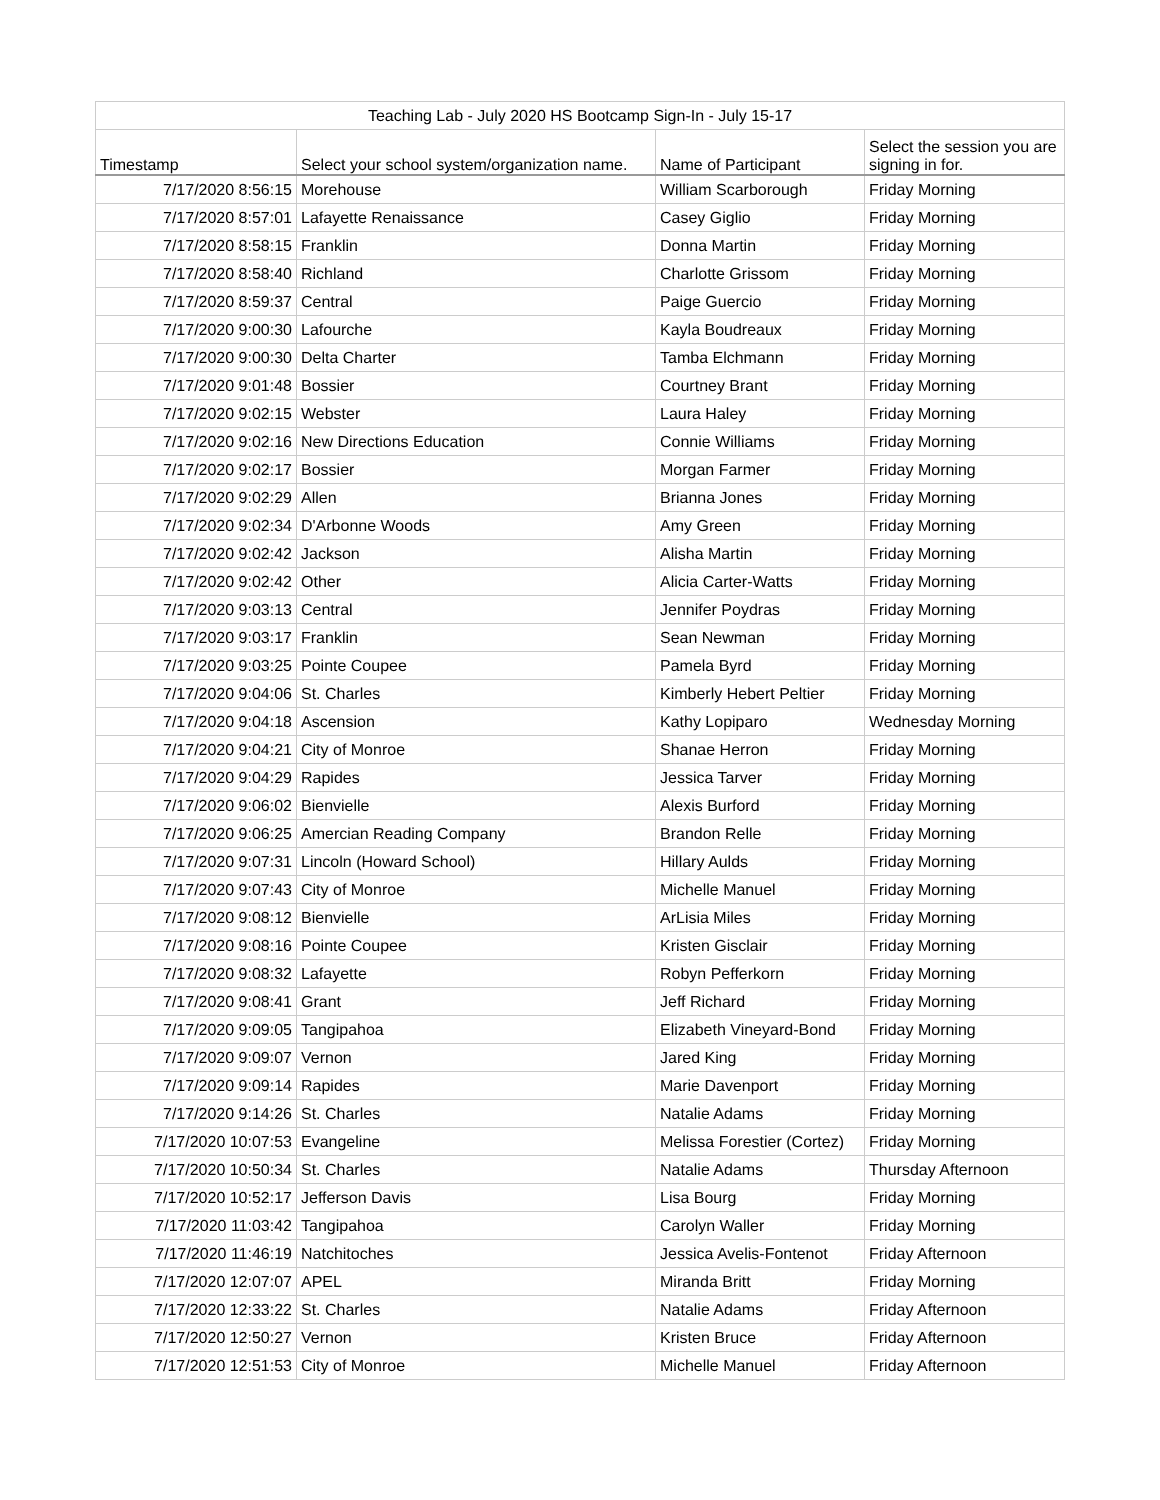| Teaching Lab - July 2020 HS Bootcamp Sign-In - July 15-17 | | | |
| --- | --- | --- | --- |
| Timestamp | Select your school system/organization name. | Name of Participant | Select the session you are signing in for. |
| 7/17/2020 8:56:15 | Morehouse | William Scarborough | Friday Morning |
| 7/17/2020 8:57:01 | Lafayette Renaissance | Casey Giglio | Friday Morning |
| 7/17/2020 8:58:15 | Franklin | Donna Martin | Friday Morning |
| 7/17/2020 8:58:40 | Richland | Charlotte Grissom | Friday Morning |
| 7/17/2020 8:59:37 | Central | Paige Guercio | Friday Morning |
| 7/17/2020 9:00:30 | Lafourche | Kayla Boudreaux | Friday Morning |
| 7/17/2020 9:00:30 | Delta Charter | Tamba Elchmann | Friday Morning |
| 7/17/2020 9:01:48 | Bossier | Courtney Brant | Friday Morning |
| 7/17/2020 9:02:15 | Webster | Laura Haley | Friday Morning |
| 7/17/2020 9:02:16 | New Directions Education | Connie Williams | Friday Morning |
| 7/17/2020 9:02:17 | Bossier | Morgan Farmer | Friday Morning |
| 7/17/2020 9:02:29 | Allen | Brianna Jones | Friday Morning |
| 7/17/2020 9:02:34 | D'Arbonne Woods | Amy Green | Friday Morning |
| 7/17/2020 9:02:42 | Jackson | Alisha Martin | Friday Morning |
| 7/17/2020 9:02:42 | Other | Alicia Carter-Watts | Friday Morning |
| 7/17/2020 9:03:13 | Central | Jennifer Poydras | Friday Morning |
| 7/17/2020 9:03:17 | Franklin | Sean Newman | Friday Morning |
| 7/17/2020 9:03:25 | Pointe Coupee | Pamela Byrd | Friday Morning |
| 7/17/2020 9:04:06 | St. Charles | Kimberly Hebert Peltier | Friday Morning |
| 7/17/2020 9:04:18 | Ascension | Kathy Lopiparo | Wednesday Morning |
| 7/17/2020 9:04:21 | City of Monroe | Shanae Herron | Friday Morning |
| 7/17/2020 9:04:29 | Rapides | Jessica Tarver | Friday Morning |
| 7/17/2020 9:06:02 | Bienvielle | Alexis Burford | Friday Morning |
| 7/17/2020 9:06:25 | Amercian Reading Company | Brandon Relle | Friday Morning |
| 7/17/2020 9:07:31 | Lincoln (Howard School) | Hillary Aulds | Friday Morning |
| 7/17/2020 9:07:43 | City of Monroe | Michelle Manuel | Friday Morning |
| 7/17/2020 9:08:12 | Bienvielle | ArLisia Miles | Friday Morning |
| 7/17/2020 9:08:16 | Pointe Coupee | Kristen Gisclair | Friday Morning |
| 7/17/2020 9:08:32 | Lafayette | Robyn Pefferkorn | Friday Morning |
| 7/17/2020 9:08:41 | Grant | Jeff Richard | Friday Morning |
| 7/17/2020 9:09:05 | Tangipahoa | Elizabeth Vineyard-Bond | Friday Morning |
| 7/17/2020 9:09:07 | Vernon | Jared King | Friday Morning |
| 7/17/2020 9:09:14 | Rapides | Marie Davenport | Friday Morning |
| 7/17/2020 9:14:26 | St. Charles | Natalie Adams | Friday Morning |
| 7/17/2020 10:07:53 | Evangeline | Melissa Forestier (Cortez) | Friday Morning |
| 7/17/2020 10:50:34 | St. Charles | Natalie Adams | Thursday Afternoon |
| 7/17/2020 10:52:17 | Jefferson Davis | Lisa Bourg | Friday Morning |
| 7/17/2020 11:03:42 | Tangipahoa | Carolyn Waller | Friday Morning |
| 7/17/2020 11:46:19 | Natchitoches | Jessica Avelis-Fontenot | Friday Afternoon |
| 7/17/2020 12:07:07 | APEL | Miranda Britt | Friday Morning |
| 7/17/2020 12:33:22 | St. Charles | Natalie Adams | Friday Afternoon |
| 7/17/2020 12:50:27 | Vernon | Kristen Bruce | Friday Afternoon |
| 7/17/2020 12:51:53 | City of Monroe | Michelle Manuel | Friday Afternoon |